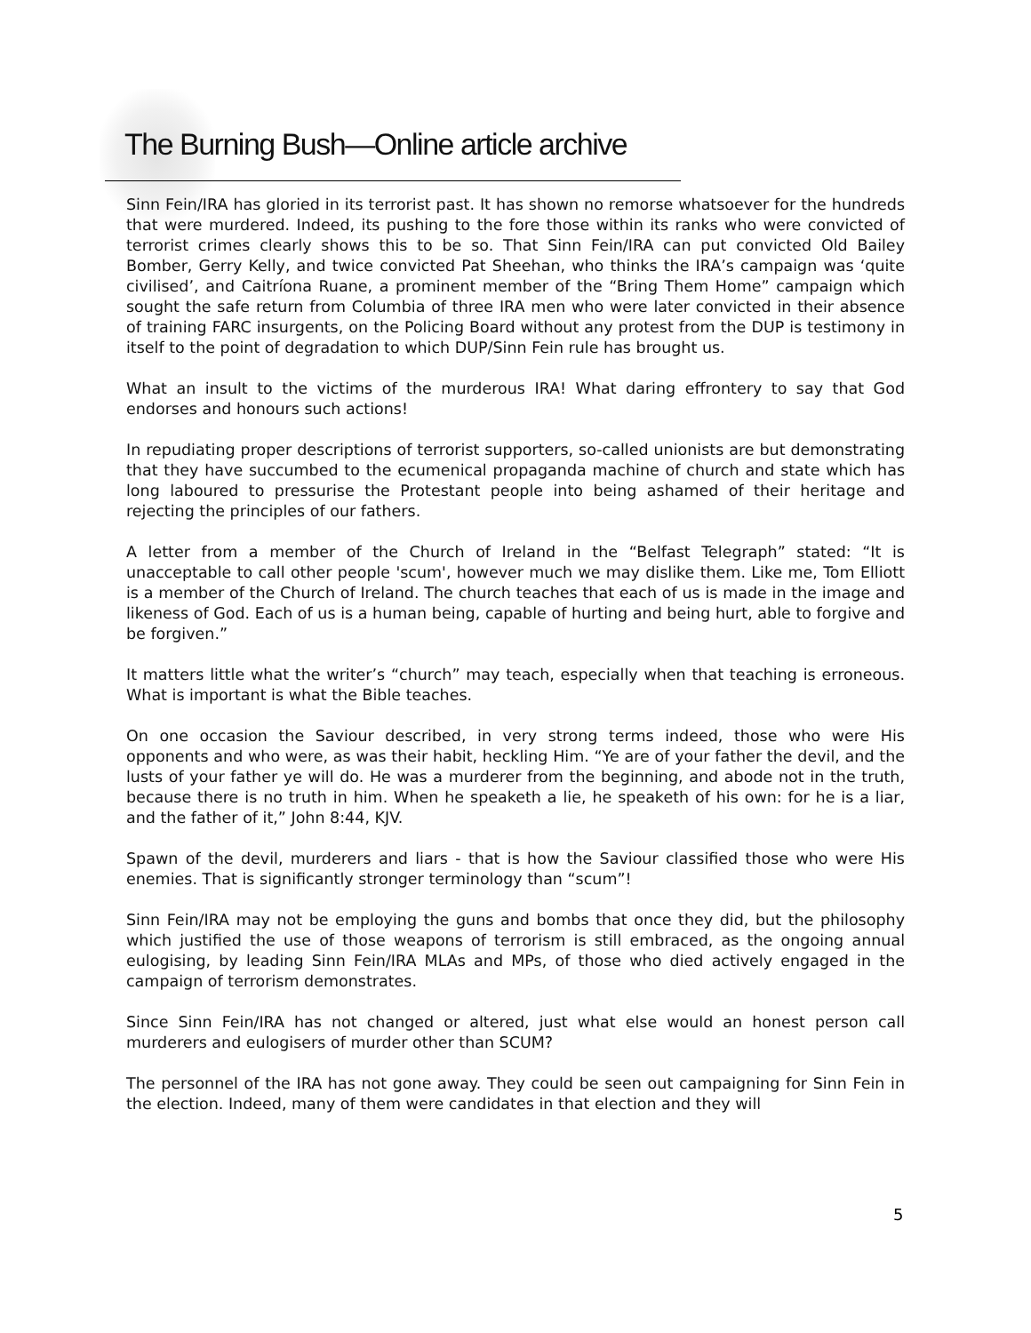The Burning Bush—Online article archive
Sinn Fein/IRA has gloried in its terrorist past. It has shown no remorse whatsoever for the hundreds that were murdered. Indeed, its pushing to the fore those within its ranks who were convicted of terrorist crimes clearly shows this to be so. That Sinn Fein/IRA can put convicted Old Bailey Bomber, Gerry Kelly, and twice convicted Pat Sheehan, who thinks the IRA’s campaign was ‘quite civilised’, and Caitríona Ruane, a prominent member of the “Bring Them Home” campaign which sought the safe return from Columbia of three IRA men who were later convicted in their absence of training FARC insurgents, on the Policing Board without any protest from the DUP is testimony in itself to the point of degradation to which DUP/Sinn Fein rule has brought us.
What an insult to the victims of the murderous IRA! What daring effrontery to say that God endorses and honours such actions!
In repudiating proper descriptions of terrorist supporters, so-called unionists are but demonstrating that they have succumbed to the ecumenical propaganda machine of church and state which has long laboured to pressurise the Protestant people into being ashamed of their heritage and rejecting the principles of our fathers.
A letter from a member of the Church of Ireland in the “Belfast Telegraph” stated: “It is unacceptable to call other people 'scum', however much we may dislike them. Like me, Tom Elliott is a member of the Church of Ireland. The church teaches that each of us is made in the image and likeness of God. Each of us is a human being, capable of hurting and being hurt, able to forgive and be forgiven.”
It matters little what the writer’s “church” may teach, especially when that teaching is erroneous. What is important is what the Bible teaches.
On one occasion the Saviour described, in very strong terms indeed, those who were His opponents and who were, as was their habit, heckling Him. “Ye are of your father the devil, and the lusts of your father ye will do. He was a murderer from the beginning, and abode not in the truth, because there is no truth in him. When he speaketh a lie, he speaketh of his own: for he is a liar, and the father of it,” John 8:44, KJV.
Spawn of the devil, murderers and liars - that is how the Saviour classified those who were His enemies. That is significantly stronger terminology than “scum”!
Sinn Fein/IRA may not be employing the guns and bombs that once they did, but the philosophy which justified the use of those weapons of terrorism is still embraced, as the ongoing annual eulogising, by leading Sinn Fein/IRA MLAs and MPs, of those who died actively engaged in the campaign of terrorism demonstrates.
Since Sinn Fein/IRA has not changed or altered, just what else would an honest person call murderers and eulogisers of murder other than SCUM?
The personnel of the IRA has not gone away. They could be seen out campaigning for Sinn Fein in the election. Indeed, many of them were candidates in that election and they will
5